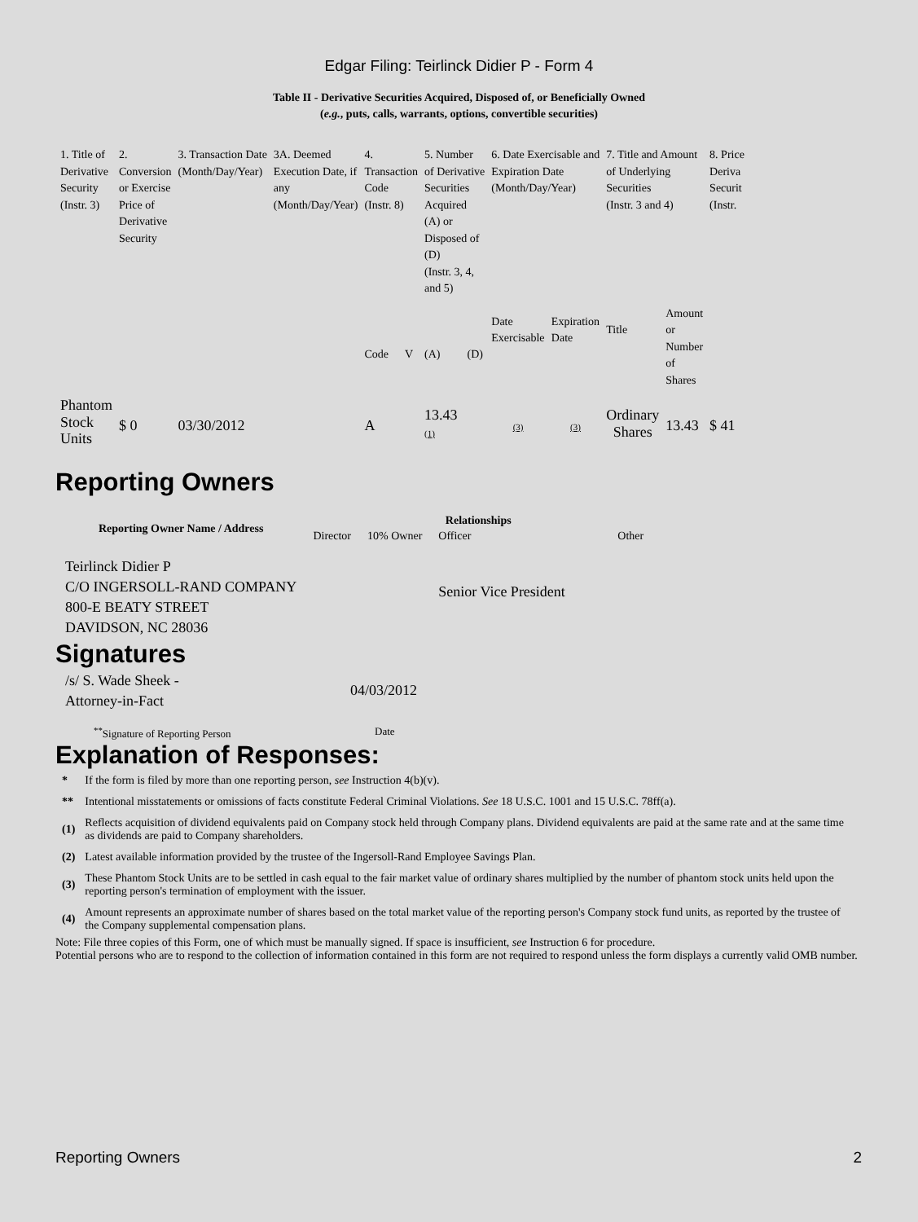Edgar Filing: Teirlinck Didier P - Form 4
Table II - Derivative Securities Acquired, Disposed of, or Beneficially Owned
(e.g., puts, calls, warrants, options, convertible securities)
| 1. Title of Derivative Security (Instr. 3) | 2. Conversion or Exercise Price of Derivative Security | 3. Transaction Date (Month/Day/Year) | 3A. Deemed Execution Date, if any (Month/Day/Year) | 4. Transaction Code (Instr. 8) | | 5. Number of Derivative Securities Acquired (A) or Disposed of (D) (Instr. 3, 4, and 5) | | 6. Date Exercisable and Expiration Date (Month/Day/Year) | | 7. Title and Amount of Underlying Securities (Instr. 3 and 4) | | 8. Price Deriva Securit (Instr. |
| | | | | Code | V | (A) | (D) | Date Exercisable | Expiration Date | Title | Amount or Number of Shares | |
| Phantom Stock Units | $ 0 | 03/30/2012 | | A | | 13.43 (1) | | (3) | (3) | Ordinary Shares | 13.43 | $ 41 |
Reporting Owners
| Reporting Owner Name / Address | Relationships | | | |
| --- | --- | --- | --- | --- |
| | Director | 10% Owner | Officer | Other |
| Teirlinck Didier P C/O INGERSOLL-RAND COMPANY 800-E BEATY STREET DAVIDSON, NC 28036 | | | Senior Vice President | |
Signatures
| /s/ S. Wade Sheek - Attorney-in-Fact | 04/03/2012 |
| <sup>**</sup> Signature of Reporting Person | Date |
Explanation of Responses:
| * | If the form is filed by more than one reporting person, see Instruction 4(b)(v). |
| ** | Intentional misstatements or omissions of facts constitute Federal Criminal Violations. See 18 U.S.C. 1001 and 15 U.S.C. 78ff(a). |
| (1) | Reflects acquisition of dividend equivalents paid on Company stock held through Company plans. Dividend equivalents are paid at the same rate and at the same time as dividends are paid to Company shareholders. |
| (2) | Latest available information provided by the trustee of the Ingersoll-Rand Employee Savings Plan. |
| (3) | These Phantom Stock Units are to be settled in cash equal to the fair market value of ordinary shares multiplied by the number of phantom stock units held upon the reporting person's termination of employment with the issuer. |
| (4) | Amount represents an approximate number of shares based on the total market value of the reporting person's Company stock fund units, as reported by the trustee of the Company supplemental compensation plans. |
Note: File three copies of this Form, one of which must be manually signed. If space is insufficient, see Instruction 6 for procedure.
Potential persons who are to respond to the collection of information contained in this form are not required to respond unless the form displays a currently valid OMB number.
Reporting Owners 2